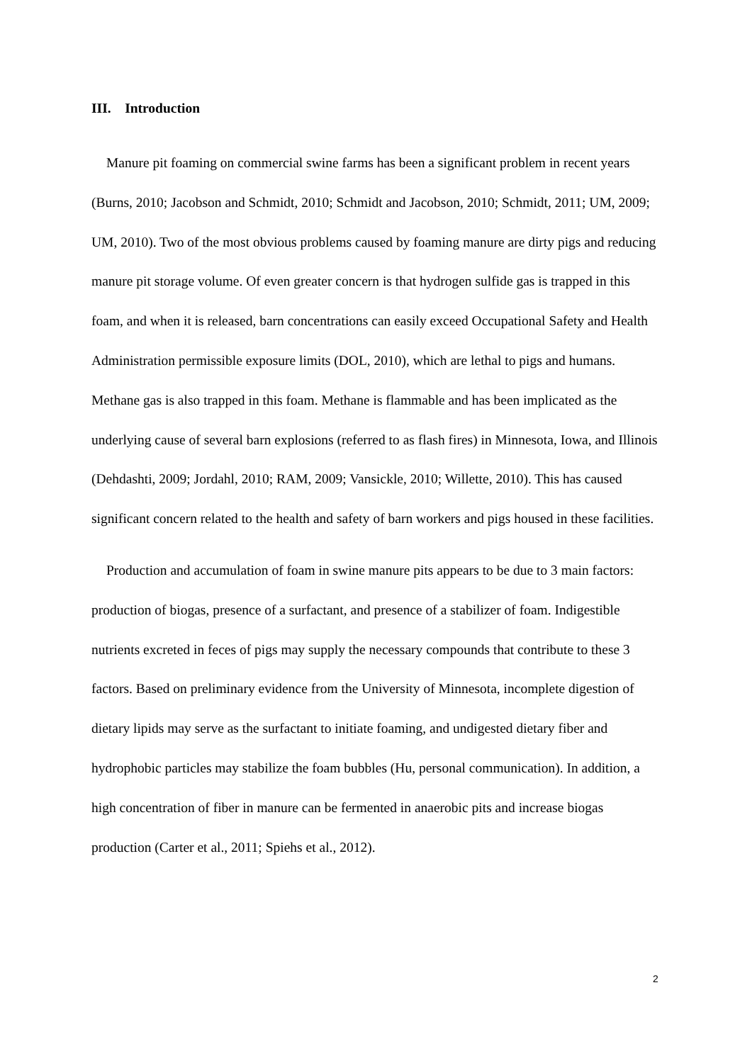III. Introduction
Manure pit foaming on commercial swine farms has been a significant problem in recent years (Burns, 2010; Jacobson and Schmidt, 2010; Schmidt and Jacobson, 2010; Schmidt, 2011; UM, 2009; UM, 2010). Two of the most obvious problems caused by foaming manure are dirty pigs and reducing manure pit storage volume. Of even greater concern is that hydrogen sulfide gas is trapped in this foam, and when it is released, barn concentrations can easily exceed Occupational Safety and Health Administration permissible exposure limits (DOL, 2010), which are lethal to pigs and humans. Methane gas is also trapped in this foam. Methane is flammable and has been implicated as the underlying cause of several barn explosions (referred to as flash fires) in Minnesota, Iowa, and Illinois (Dehdashti, 2009; Jordahl, 2010; RAM, 2009; Vansickle, 2010; Willette, 2010). This has caused significant concern related to the health and safety of barn workers and pigs housed in these facilities.
Production and accumulation of foam in swine manure pits appears to be due to 3 main factors: production of biogas, presence of a surfactant, and presence of a stabilizer of foam. Indigestible nutrients excreted in feces of pigs may supply the necessary compounds that contribute to these 3 factors. Based on preliminary evidence from the University of Minnesota, incomplete digestion of dietary lipids may serve as the surfactant to initiate foaming, and undigested dietary fiber and hydrophobic particles may stabilize the foam bubbles (Hu, personal communication). In addition, a high concentration of fiber in manure can be fermented in anaerobic pits and increase biogas production (Carter et al., 2011; Spiehs et al., 2012).
2